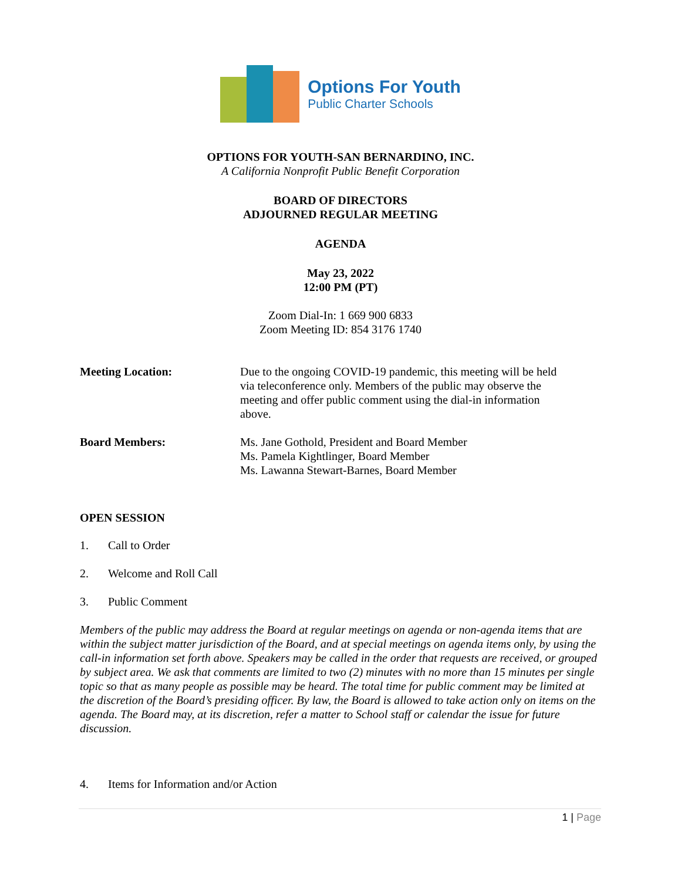Options For Youth
Public Charter Schools
OPTIONS FOR YOUTH-SAN BERNARDINO, INC.
A California Nonprofit Public Benefit Corporation
BOARD OF DIRECTORS
ADJOURNED REGULAR MEETING
AGENDA
May 23, 2022
12:00 PM (PT)
Zoom Dial-In: 1 669 900 6833
Zoom Meeting ID: 854 3176 1740
Meeting Location: Due to the ongoing COVID-19 pandemic, this meeting will be held via teleconference only. Members of the public may observe the meeting and offer public comment using the dial-in information above.
Board Members: Ms. Jane Gothold, President and Board Member
Ms. Pamela Kightlinger, Board Member
Ms. Lawanna Stewart-Barnes, Board Member
OPEN SESSION
1. Call to Order
2. Welcome and Roll Call
3. Public Comment
Members of the public may address the Board at regular meetings on agenda or non-agenda items that are within the subject matter jurisdiction of the Board, and at special meetings on agenda items only, by using the call-in information set forth above. Speakers may be called in the order that requests are received, or grouped by subject area. We ask that comments are limited to two (2) minutes with no more than 15 minutes per single topic so that as many people as possible may be heard. The total time for public comment may be limited at the discretion of the Board’s presiding officer. By law, the Board is allowed to take action only on items on the agenda. The Board may, at its discretion, refer a matter to School staff or calendar the issue for future discussion.
4. Items for Information and/or Action
1 | Page